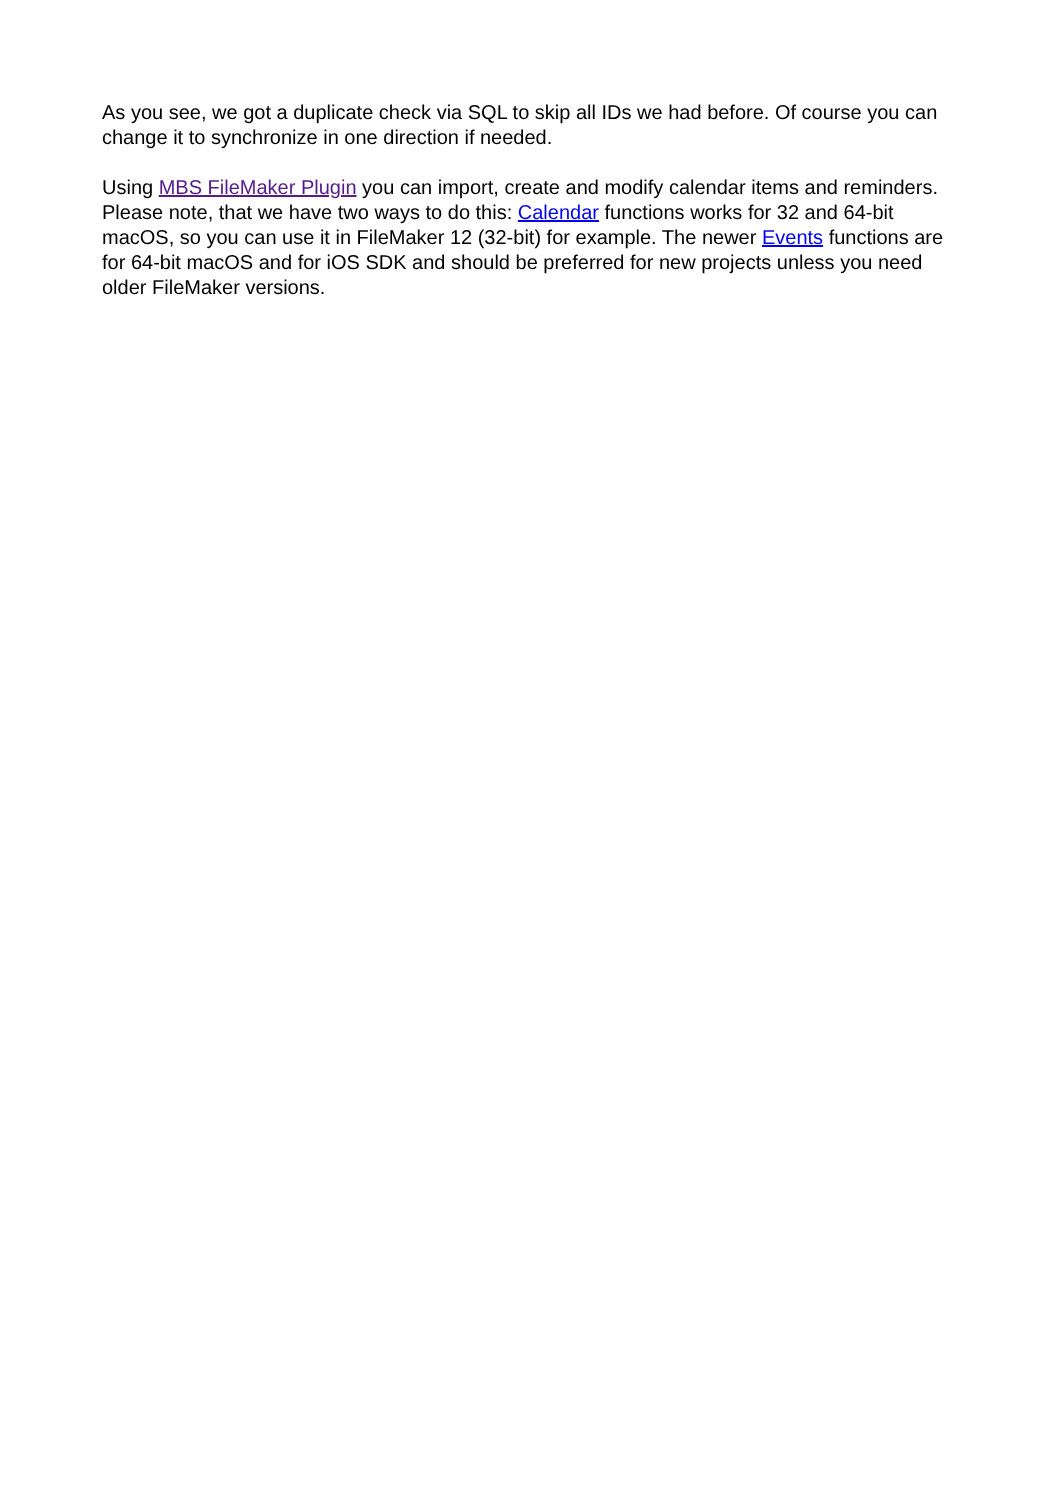As you see, we got a duplicate check via SQL to skip all IDs we had before. Of course you can change it to synchronize in one direction if needed.
Using MBS FileMaker Plugin you can import, create and modify calendar items and reminders. Please note, that we have two ways to do this: Calendar functions works for 32 and 64-bit macOS, so you can use it in FileMaker 12 (32-bit) for example. The newer Events functions are for 64-bit macOS and for iOS SDK and should be preferred for new projects unless you need older FileMaker versions.